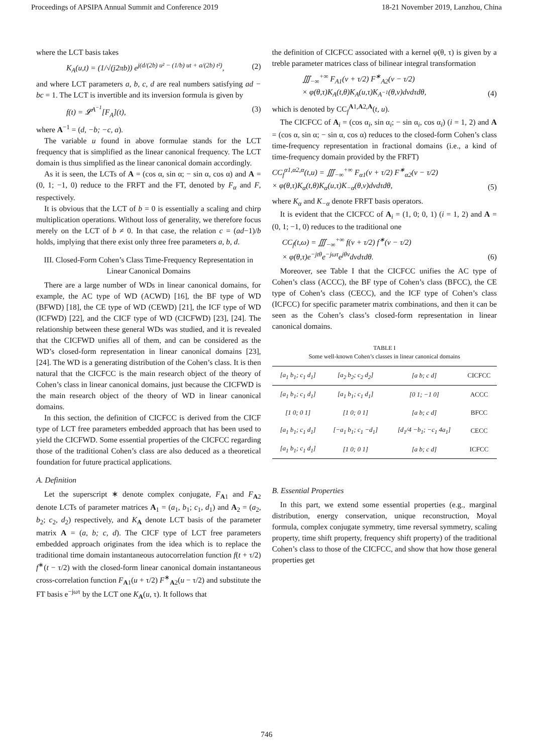Proceedings of APSIPA Annual Summit and Conference 2019 18-21 November 2019, Lanzhou, China
where the LCT basis takes
K<sub>A</sub>(u,t) = (1/√(j2πb)) e<sup>j(d/(2b) u² − (1/b) ut + a/(2b) t²)</sup>, (2)
and where LCT parameters a, b, c, d are real numbers satisfying ad − bc = 1. The LCT is invertible and its inversion formula is given by
f(t) = 𝓛<sup>A<sup>−1</sup></sup>[F<sub>A</sub>](t), (3)
where A<sup>−1</sup> = (d, −b; −c, a).
The variable u found in above formulae stands for the LCT frequency that is simplified as the linear canonical frequency. The LCT domain is thus simplified as the linear canonical domain accordingly.
As it is seen, the LCTs of A = (cos α, sin α; − sin α, cos α) and A = (0, 1; −1, 0) reduce to the FRFT and the FT, denoted by F<sub>α</sub> and F, respectively.
It is obvious that the LCT of b = 0 is essentially a scaling and chirp multiplication operations. Without loss of generality, we therefore focus merely on the LCT of b ≠ 0. In that case, the relation c = (ad−1)/b holds, implying that there exist only three free parameters a, b, d.
III. Closed-Form Cohen’s Class Time-Frequency Representation in Linear Canonical Domains
There are a large number of WDs in linear canonical domains, for example, the AC type of WD (ACWD) [16], the BF type of WD (BFWD) [18], the CE type of WD (CEWD) [21], the ICF type of WD (ICFWD) [22], and the CICF type of WD (CICFWD) [23], [24]. The relationship between these general WDs was studied, and it is revealed that the CICFWD unifies all of them, and can be considered as the WD’s closed-form representation in linear canonical domains [23], [24]. The WD is a generating distribution of the Cohen’s class. It is then natural that the CICFCC is the main research object of the theory of Cohen’s class in linear canonical domains, just because the CICFWD is the main research object of the theory of WD in linear canonical domains.
In this section, the definition of CICFCC is derived from the CICF type of LCT free parameters embedded approach that has been used to yield the CICFWD. Some essential properties of the CICFCC regarding those of the traditional Cohen’s class are also deduced as a theoretical foundation for future practical applications.
A. Definition
Let the superscript ∗ denote complex conjugate, F<sub>A1</sub> and F<sub>A2</sub> denote LCTs of parameter matrices A<sub>1</sub> = (a<sub>1</sub>, b<sub>1</sub>; c<sub>1</sub>, d<sub>1</sub>) and A<sub>2</sub> = (a<sub>2</sub>, b<sub>2</sub>; c<sub>2</sub>, d<sub>2</sub>) respectively, and K<sub>A</sub> denote LCT basis of the parameter matrix A = (a, b; c, d). The CICF type of LCT free parameters embedded approach originates from the idea which is to replace the traditional time domain instantaneous autocorrelation function f(t + τ/2) f<sup>∗</sup>(t − τ/2) with the closed-form linear canonical domain instantaneous cross-correlation function F<sub>A1</sub>(u + τ/2) F<sup>∗</sup><sub>A2</sub>(u − τ/2) and substitute the FT basis e<sup>−jωτ</sup> by the LCT one K<sub>A</sub>(u, τ). It follows that
the definition of CICFCC associated with a kernel φ(θ, τ) is given by a treble parameter matrices class of bilinear integral transformation
∭<sub>−∞</sub><sup>+∞</sup> F<sub>A1</sub>(v + τ/2) F<sup>∗</sup><sub>A2</sub>(v − τ/2)
× φ(θ,τ)K<sub>A</sub>(t,θ)K<sub>A</sub>(u,τ)K<sub>A<sup>−1</sup></sub>(θ,v)dvdτdθ, (4)
which is denoted by CC<sub>f</sub><sup>A1,A2,A</sup>(t, u).
The CICFCC of A<sub>i</sub> = (cos α<sub>i</sub>, sin α<sub>i</sub>; − sin α<sub>i</sub>, cos α<sub>i</sub>) (i = 1, 2) and A = (cos α, sin α; − sin α, cos α) reduces to the closed-form Cohen’s class time-frequency representation in fractional domains (i.e., a kind of time-frequency domain provided by the FRFT)
CC<sub>f</sub><sup>α1,α2,α</sup>(t,u) = ∭<sub>−∞</sub><sup>+∞</sup> F<sub>α1</sub>(v + τ/2) F<sup>∗</sup><sub>α2</sub>(v − τ/2)
× φ(θ,τ)K<sub>α</sub>(t,θ)K<sub>α</sub>(u,τ)K<sub>−α</sub>(θ,v)dvdτdθ, (5)
where K<sub>α</sub> and K<sub>−α</sub> denote FRFT basis operators.
It is evident that the CICFCC of A<sub>i</sub> = (1, 0; 0, 1) (i = 1, 2) and A = (0, 1; −1, 0) reduces to the traditional one
CC<sub>f</sub>(t,ω) = ∭<sub>−∞</sub><sup>+∞</sup> f(v + τ/2) f<sup>∗</sup>(v − τ/2)
× φ(θ,τ)e<sup>−jtθ</sup>e<sup>−jωτ</sup>e<sup>jθv</sup>dvdτdθ. (6)
Moreover, see Table I that the CICFCC unifies the AC type of Cohen’s class (ACCC), the BF type of Cohen’s class (BFCC), the CE type of Cohen’s class (CECC), and the ICF type of Cohen’s class (ICFCC) for specific parameter matrix combinations, and then it can be seen as the Cohen’s class’s closed-form representation in linear canonical domains.
TABLE I
Some well-known Cohen’s classes in linear canonical domains
| [a<sub>1</sub> b<sub>1</sub>; c<sub>1</sub> d<sub>1</sub>] | [a<sub>2</sub> b<sub>2</sub>; c<sub>2</sub> d<sub>2</sub>] | [a b; c d] | CICFCC |
| [a<sub>1</sub> b<sub>1</sub>; c<sub>1</sub> d<sub>1</sub>] | [a<sub>1</sub> b<sub>1</sub>; c<sub>1</sub> d<sub>1</sub>] | [0 1; −1 0] | ACCC |
| [1 0; 0 1] | [1 0; 0 1] | [a b; c d] | BFCC |
| [a<sub>1</sub> b<sub>1</sub>; c<sub>1</sub> d<sub>1</sub>] | [−a<sub>1</sub> b<sub>1</sub>; c<sub>1</sub> −d<sub>1</sub>] | [d<sub>1</sub>/4 −b<sub>1</sub>; −c<sub>1</sub> 4a<sub>1</sub>] | CECC |
| [a<sub>1</sub> b<sub>1</sub>; c<sub>1</sub> d<sub>1</sub>] | [1 0; 0 1] | [a b; c d] | ICFCC |
B. Essential Properties
In this part, we extend some essential properties (e.g., marginal distribution, energy conservation, unique reconstruction, Moyal formula, complex conjugate symmetry, time reversal symmetry, scaling property, time shift property, frequency shift property) of the traditional Cohen’s class to those of the CICFCC, and show that how those general properties get
746